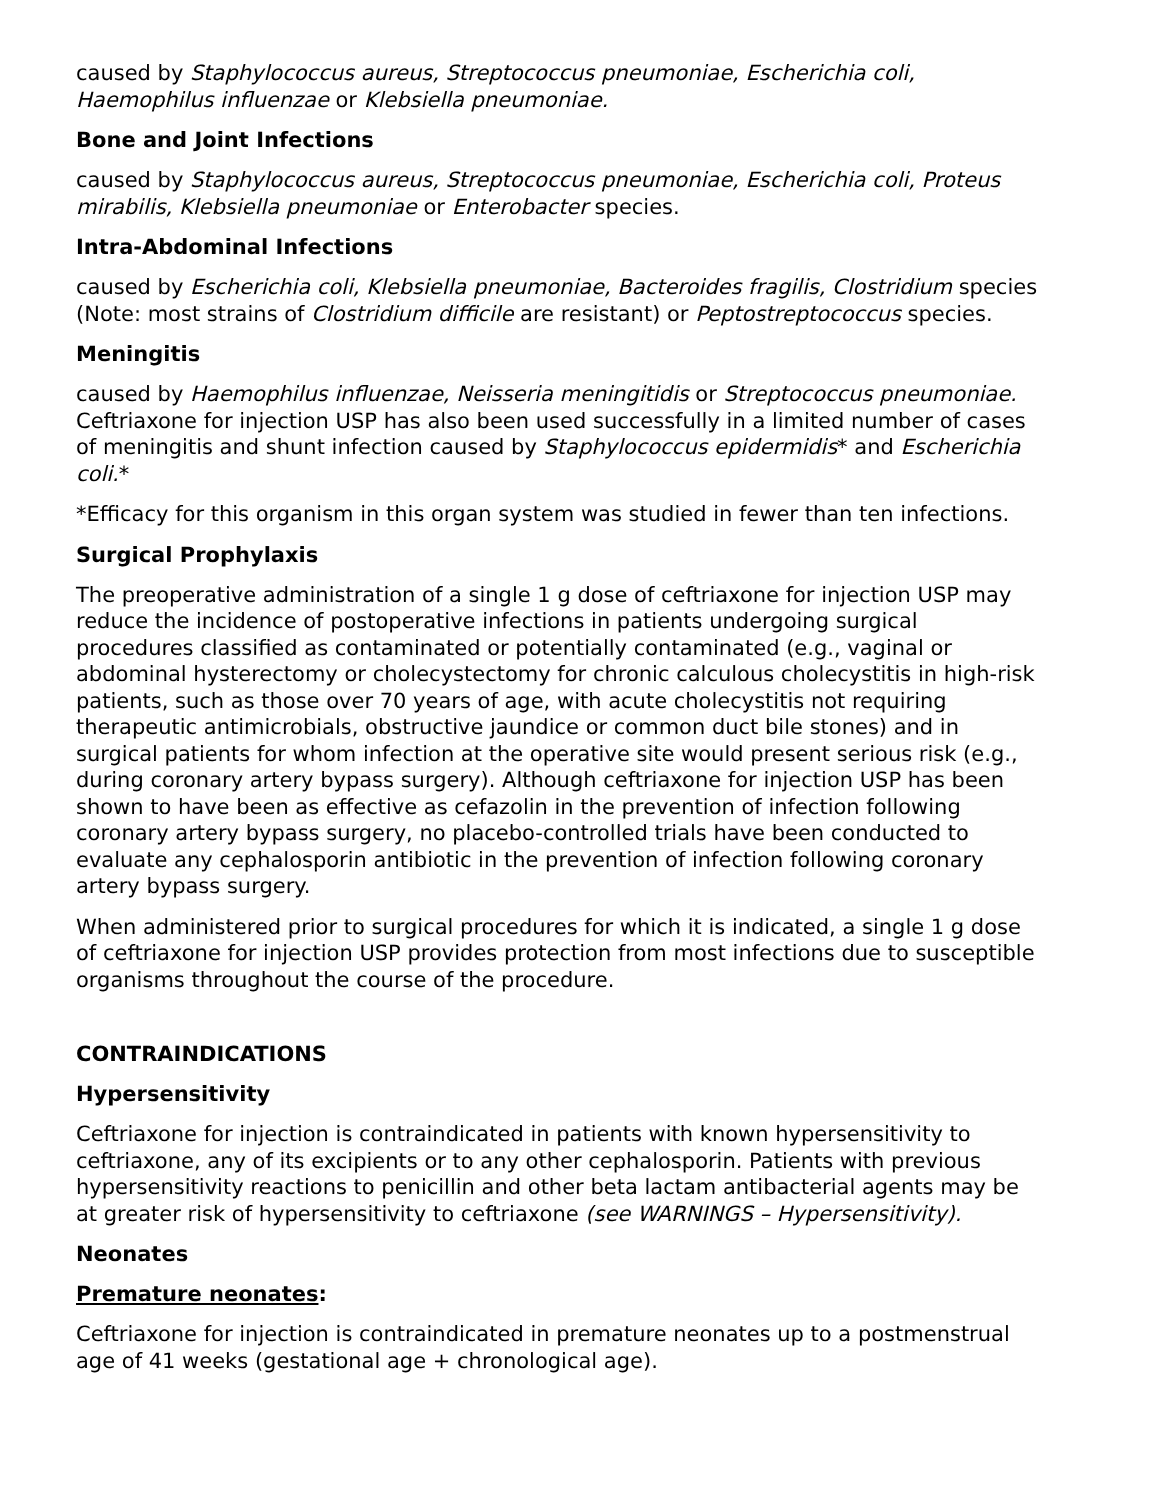caused by Staphylococcus aureus, Streptococcus pneumoniae, Escherichia coli, Haemophilus influenzae or Klebsiella pneumoniae.
Bone and Joint Infections
caused by Staphylococcus aureus, Streptococcus pneumoniae, Escherichia coli, Proteus mirabilis, Klebsiella pneumoniae or Enterobacter species.
Intra-Abdominal Infections
caused by Escherichia coli, Klebsiella pneumoniae, Bacteroides fragilis, Clostridium species (Note: most strains of Clostridium difficile are resistant) or Peptostreptococcus species.
Meningitis
caused by Haemophilus influenzae, Neisseria meningitidis or Streptococcus pneumoniae. Ceftriaxone for injection USP has also been used successfully in a limited number of cases of meningitis and shunt infection caused by Staphylococcus epidermidis* and Escherichia coli.*
*Efficacy for this organism in this organ system was studied in fewer than ten infections.
Surgical Prophylaxis
The preoperative administration of a single 1 g dose of ceftriaxone for injection USP may reduce the incidence of postoperative infections in patients undergoing surgical procedures classified as contaminated or potentially contaminated (e.g., vaginal or abdominal hysterectomy or cholecystectomy for chronic calculous cholecystitis in high-risk patients, such as those over 70 years of age, with acute cholecystitis not requiring therapeutic antimicrobials, obstructive jaundice or common duct bile stones) and in surgical patients for whom infection at the operative site would present serious risk (e.g., during coronary artery bypass surgery). Although ceftriaxone for injection USP has been shown to have been as effective as cefazolin in the prevention of infection following coronary artery bypass surgery, no placebo-controlled trials have been conducted to evaluate any cephalosporin antibiotic in the prevention of infection following coronary artery bypass surgery.
When administered prior to surgical procedures for which it is indicated, a single 1 g dose of ceftriaxone for injection USP provides protection from most infections due to susceptible organisms throughout the course of the procedure.
CONTRAINDICATIONS
Hypersensitivity
Ceftriaxone for injection is contraindicated in patients with known hypersensitivity to ceftriaxone, any of its excipients or to any other cephalosporin. Patients with previous hypersensitivity reactions to penicillin and other beta lactam antibacterial agents may be at greater risk of hypersensitivity to ceftriaxone (see WARNINGS – Hypersensitivity).
Neonates
Premature neonates:
Ceftriaxone for injection is contraindicated in premature neonates up to a postmenstrual age of 41 weeks (gestational age + chronological age).